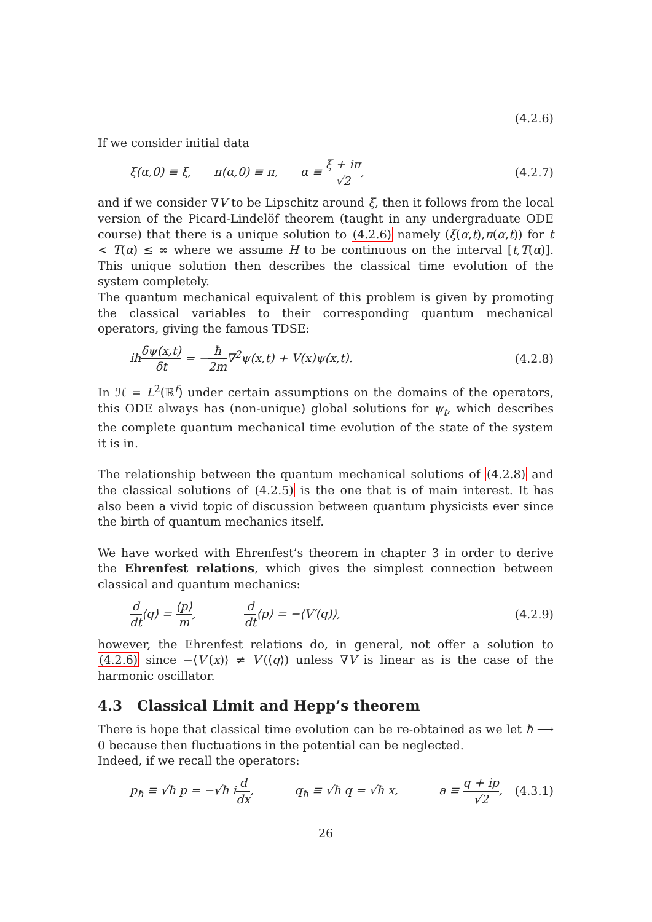(4.2.6)
If we consider initial data
ξ(α,0) ≡ ξ, π(α,0) ≡ π, α ≡ ξ + iπ √2, (4.2.7)
and if we consider ∇V to be Lipschitz around ξ, then it follows from the local version of the Picard-Lindelöf theorem (taught in any undergraduate ODE course) that there is a unique solution to (4.2.6) namely (ξ(α,t),π(α,t)) for t < T(α) ≤ ∞ where we assume H to be continuous on the interval [t,T(α)]. This unique solution then describes the classical time evolution of the system completely.
The quantum mechanical equivalent of this problem is given by promoting the classical variables to their corresponding quantum mechanical operators, giving the famous TDSE:
iħδψ(x,t) δt = −ħ 2m∇<sup>2</sup>ψ(x,t) + V(x)ψ(x,t). (4.2.8)
In ℋ = L<sup>2</sup>(ℝ<sup>f</sup>) under certain assumptions on the domains of the operators, this ODE always has (non-unique) global solutions for ψ<sub>t</sub>, which describes the complete quantum mechanical time evolution of the state of the system it is in.
The relationship between the quantum mechanical solutions of (4.2.8) and the classical solutions of (4.2.5) is the one that is of main interest. It has also been a vivid topic of discussion between quantum physicists ever since the birth of quantum mechanics itself.
We have worked with Ehrenfest’s theorem in chapter 3 in order to derive the Ehrenfest relations, which gives the simplest connection between classical and quantum mechanics:
d dt⟨q⟩ = ⟨p⟩ m, d dt⟨p⟩ = −⟨V′(q)⟩, (4.2.9)
however, the Ehrenfest relations do, in general, not offer a solution to (4.2.6) since −⟨V′(x)⟩ ≠ V′(⟨q⟩) unless ∇V is linear as is the case of the harmonic oscillator.
4.3 Classical Limit and Hepp’s theorem
There is hope that classical time evolution can be re-obtained as we let ħ ⟶ 0 because then fluctuations in the potential can be neglected.
Indeed, if we recall the operators:
p<sub>ħ</sub> ≡ √ħ p = −√ħ id dx, q<sub>ħ</sub> ≡ √ħ q = √ħ x, a ≡ q + ip √2, (4.3.1)
26